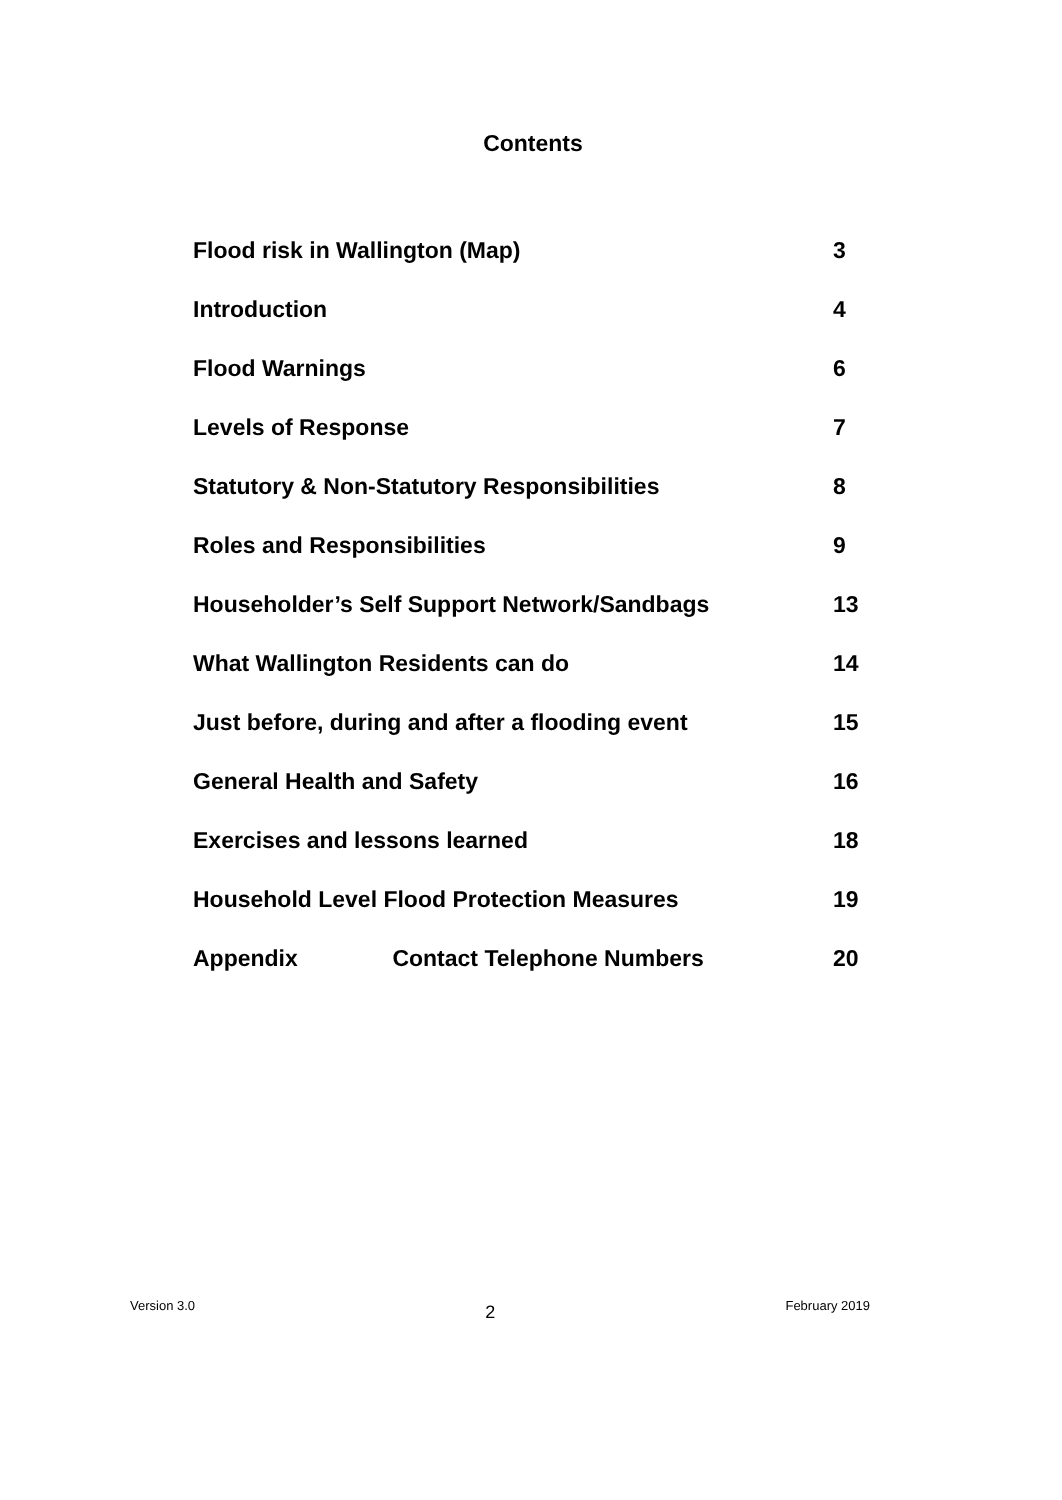Contents
Flood risk in Wallington (Map) 3
Introduction 4
Flood Warnings 6
Levels of Response 7
Statutory & Non-Statutory Responsibilities 8
Roles and Responsibilities 9
Householder’s Self Support Network/Sandbags 13
What Wallington Residents can do 14
Just before, during and after a flooding event 15
General Health and Safety 16
Exercises and lessons learned 18
Household Level Flood Protection Measures 19
Appendix Contact Telephone Numbers 20
Version 3.0 2 February 2019